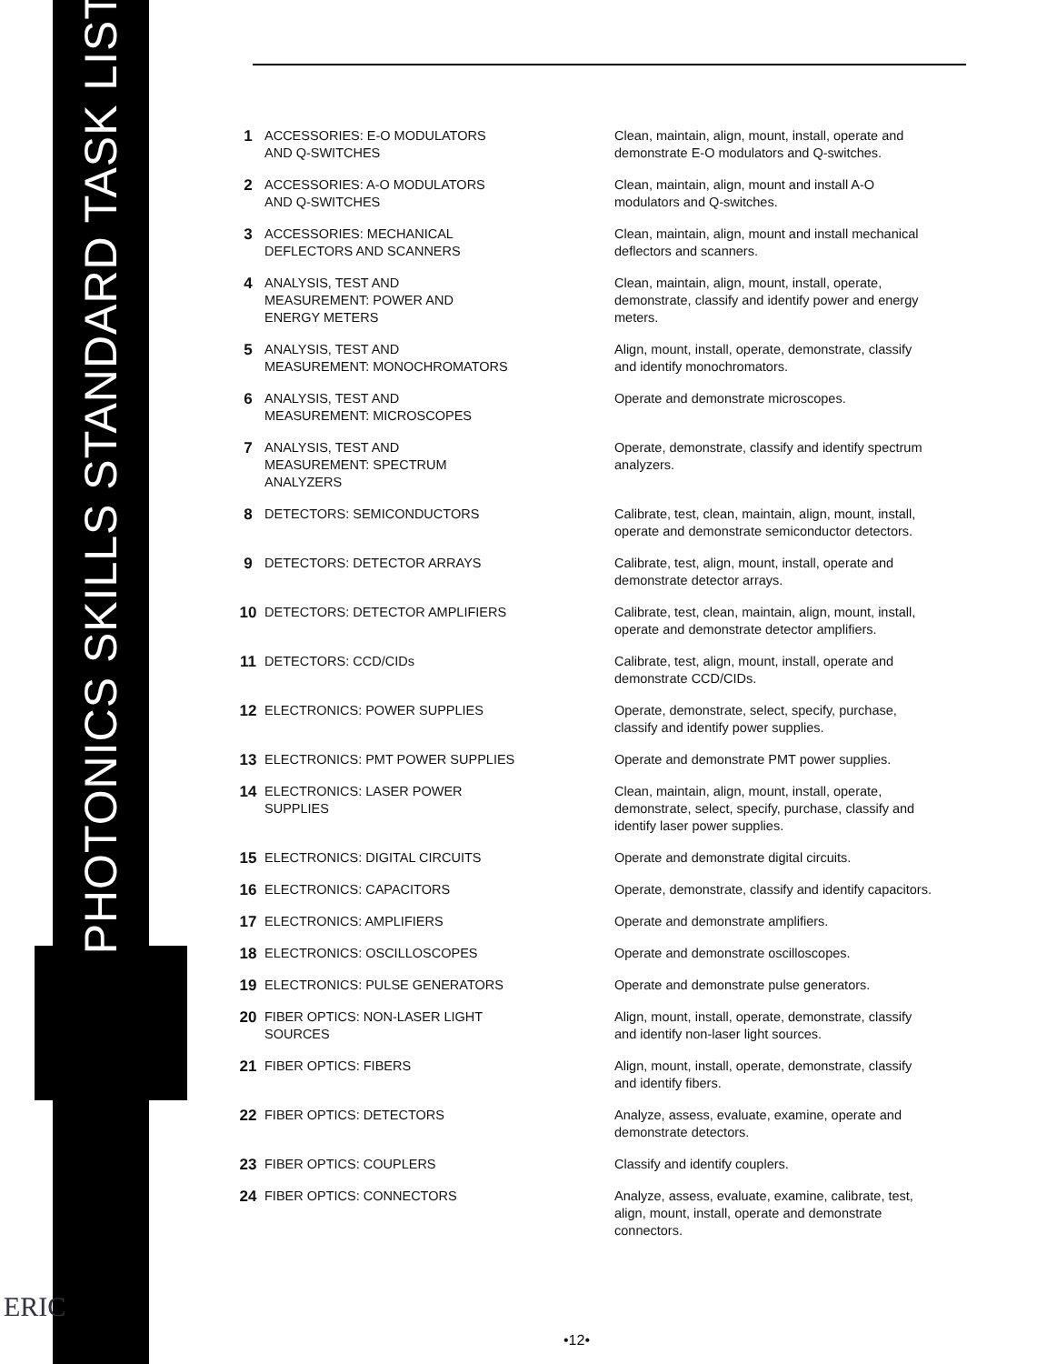PHOTONICS SKILLS STANDARD TASK LIST
| 1 | ACCESSORIES: E-O MODULATORS AND Q-SWITCHES | Clean, maintain, align, mount, install, operate and demonstrate E-O modulators and Q-switches. |
| 2 | ACCESSORIES: A-O MODULATORS AND Q-SWITCHES | Clean, maintain, align, mount and install A-O modulators and Q-switches. |
| 3 | ACCESSORIES: MECHANICAL DEFLECTORS AND SCANNERS | Clean, maintain, align, mount and install mechanical deflectors and scanners. |
| 4 | ANALYSIS, TEST AND MEASUREMENT: POWER AND ENERGY METERS | Clean, maintain, align, mount, install, operate, demonstrate, classify and identify power and energy meters. |
| 5 | ANALYSIS, TEST AND MEASUREMENT: MONOCHROMATORS | Align, mount, install, operate, demonstrate, classify and identify monochromators. |
| 6 | ANALYSIS, TEST AND MEASUREMENT: MICROSCOPES | Operate and demonstrate microscopes. |
| 7 | ANALYSIS, TEST AND MEASUREMENT: SPECTRUM ANALYZERS | Operate, demonstrate, classify and identify spectrum analyzers. |
| 8 | DETECTORS: SEMICONDUCTORS | Calibrate, test, clean, maintain, align, mount, install, operate and demonstrate semiconductor detectors. |
| 9 | DETECTORS: DETECTOR ARRAYS | Calibrate, test, align, mount, install, operate and demonstrate detector arrays. |
| 10 | DETECTORS: DETECTOR AMPLIFIERS | Calibrate, test, clean, maintain, align, mount, install, operate and demonstrate detector amplifiers. |
| 11 | DETECTORS: CCD/CIDs | Calibrate, test, align, mount, install, operate and demonstrate CCD/CIDs. |
| 12 | ELECTRONICS: POWER SUPPLIES | Operate, demonstrate, select, specify, purchase, classify and identify power supplies. |
| 13 | ELECTRONICS: PMT POWER SUPPLIES | Operate and demonstrate PMT power supplies. |
| 14 | ELECTRONICS: LASER POWER SUPPLIES | Clean, maintain, align, mount, install, operate, demonstrate, select, specify, purchase, classify and identify laser power supplies. |
| 15 | ELECTRONICS: DIGITAL CIRCUITS | Operate and demonstrate digital circuits. |
| 16 | ELECTRONICS: CAPACITORS | Operate, demonstrate, classify and identify capacitors. |
| 17 | ELECTRONICS: AMPLIFIERS | Operate and demonstrate amplifiers. |
| 18 | ELECTRONICS: OSCILLOSCOPES | Operate and demonstrate oscilloscopes. |
| 19 | ELECTRONICS: PULSE GENERATORS | Operate and demonstrate pulse generators. |
| 20 | FIBER OPTICS: NON-LASER LIGHT SOURCES | Align, mount, install, operate, demonstrate, classify and identify non-laser light sources. |
| 21 | FIBER OPTICS: FIBERS | Align, mount, install, operate, demonstrate, classify and identify fibers. |
| 22 | FIBER OPTICS: DETECTORS | Analyze, assess, evaluate, examine, operate and demonstrate detectors. |
| 23 | FIBER OPTICS: COUPLERS | Classify and identify couplers. |
| 24 | FIBER OPTICS: CONNECTORS | Analyze, assess, evaluate, examine, calibrate, test, align, mount, install, operate and demonstrate connectors. |
•12•
ERIC